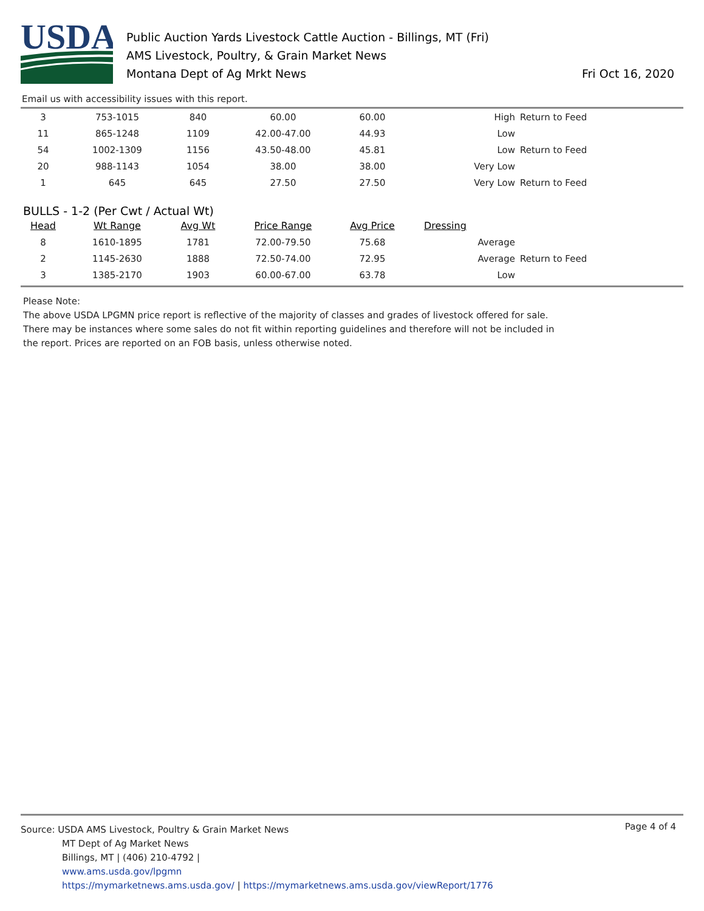USDA
Public Auction Yards Livestock Cattle Auction - Billings, MT (Fri)
AMS Livestock, Poultry, & Grain Market News
Montana Dept of Ag Mrkt News
Fri Oct 16, 2020
Email us with accessibility issues with this report.
| 3 | 753-1015 | 840 | 60.00 | 60.00 | High | Return to Feed |
| 11 | 865-1248 | 1109 | 42.00-47.00 | 44.93 | Low | |
| 54 | 1002-1309 | 1156 | 43.50-48.00 | 45.81 | Low | Return to Feed |
| 20 | 988-1143 | 1054 | 38.00 | 38.00 | Very Low | |
| 1 | 645 | 645 | 27.50 | 27.50 | Very Low | Return to Feed |
BULLS - 1-2 (Per Cwt / Actual Wt)
| Head | Wt Range | Avg Wt | Price Range | Avg Price | Dressing | |
| --- | --- | --- | --- | --- | --- | --- |
| 8 | 1610-1895 | 1781 | 72.00-79.50 | 75.68 | Average | |
| 2 | 1145-2630 | 1888 | 72.50-74.00 | 72.95 | Average | Return to Feed |
| 3 | 1385-2170 | 1903 | 60.00-67.00 | 63.78 | Low | |
Please Note:
The above USDA LPGMN price report is reflective of the majority of classes and grades of livestock offered for sale. There may be instances where some sales do not fit within reporting guidelines and therefore will not be included in the report. Prices are reported on an FOB basis, unless otherwise noted.
Page 4 of 4
Source: USDA AMS Livestock, Poultry & Grain Market News
MT Dept of Ag Market News
Billings, MT | (406) 210-4792 |
www.ams.usda.gov/lpgmn
https://mymarketnews.ams.usda.gov/ | https://mymarketnews.ams.usda.gov/viewReport/1776